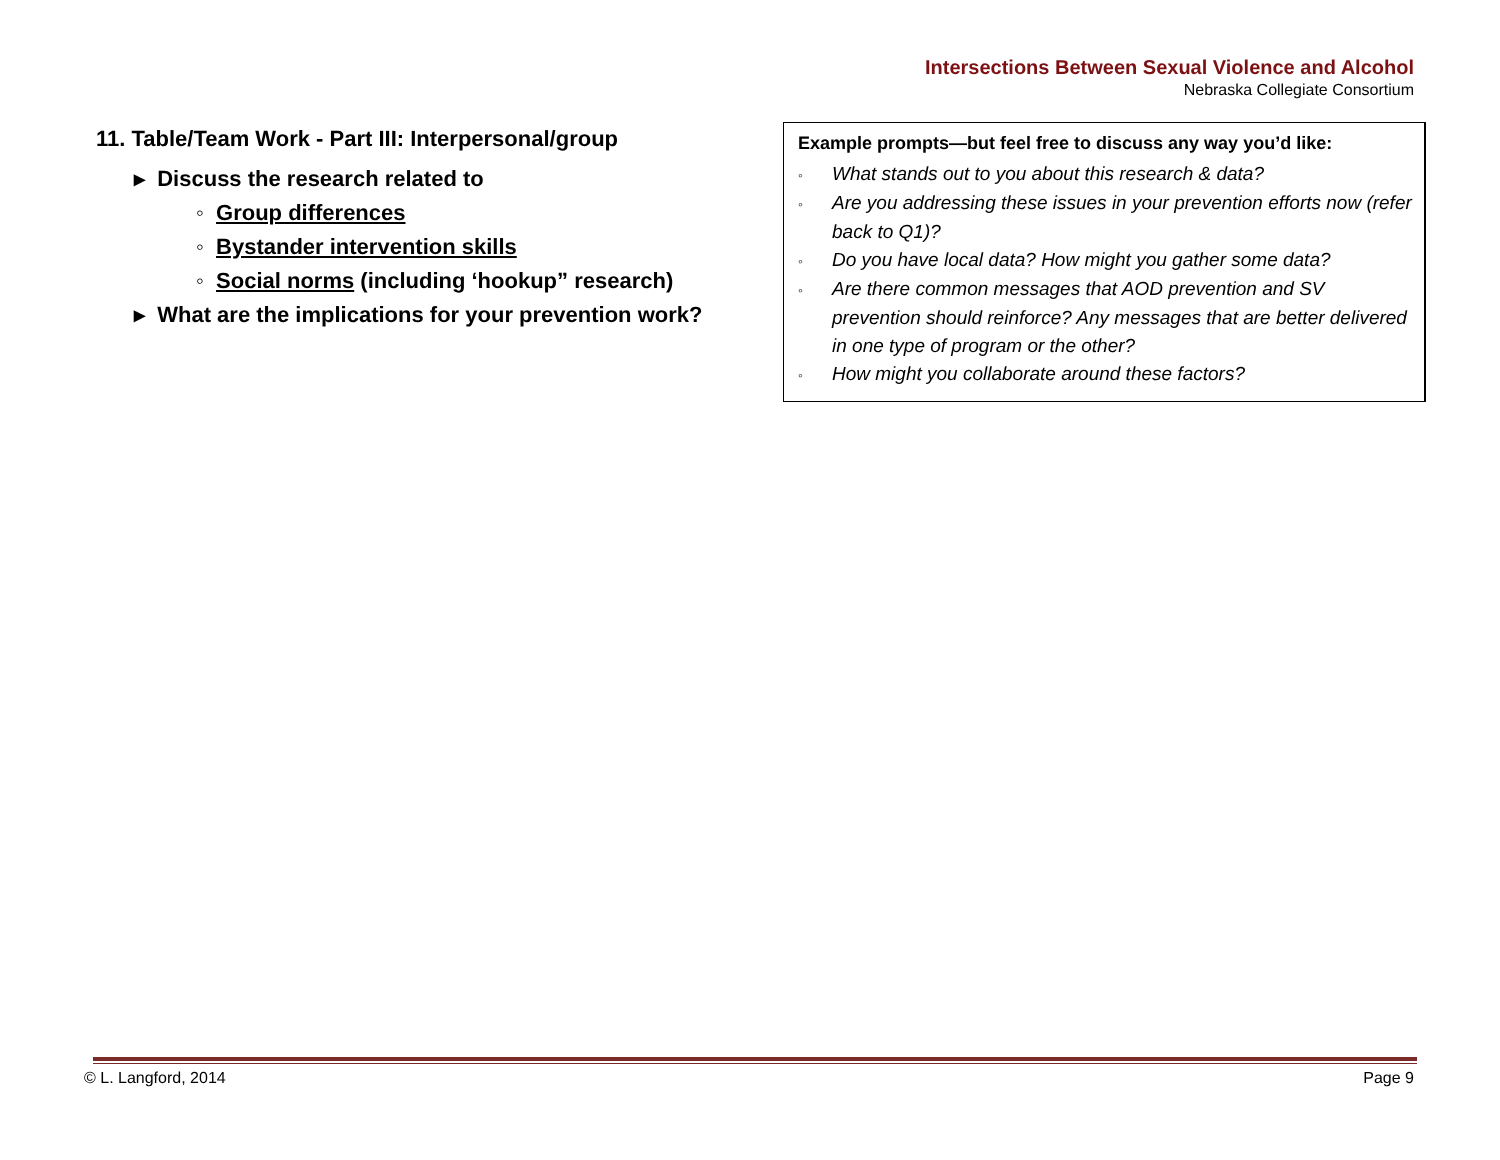Intersections Between Sexual Violence and Alcohol
Nebraska Collegiate Consortium
11. Table/Team Work - Part III: Interpersonal/group
▸ Discuss the research related to
◦ Group differences
◦ Bystander intervention skills
◦ Social norms (including ‘hookup” research)
▸ What are the implications for your prevention work?
Example prompts—but feel free to discuss any way you’d like:
◦ What stands out to you about this research & data?
◦ Are you addressing these issues in your prevention efforts now (refer back to Q1)?
◦ Do you have local data? How might you gather some data?
◦ Are there common messages that AOD prevention and SV prevention should reinforce? Any messages that are better delivered in one type of program or the other?
◦ How might you collaborate around these factors?
© L. Langford, 2014 Page 9